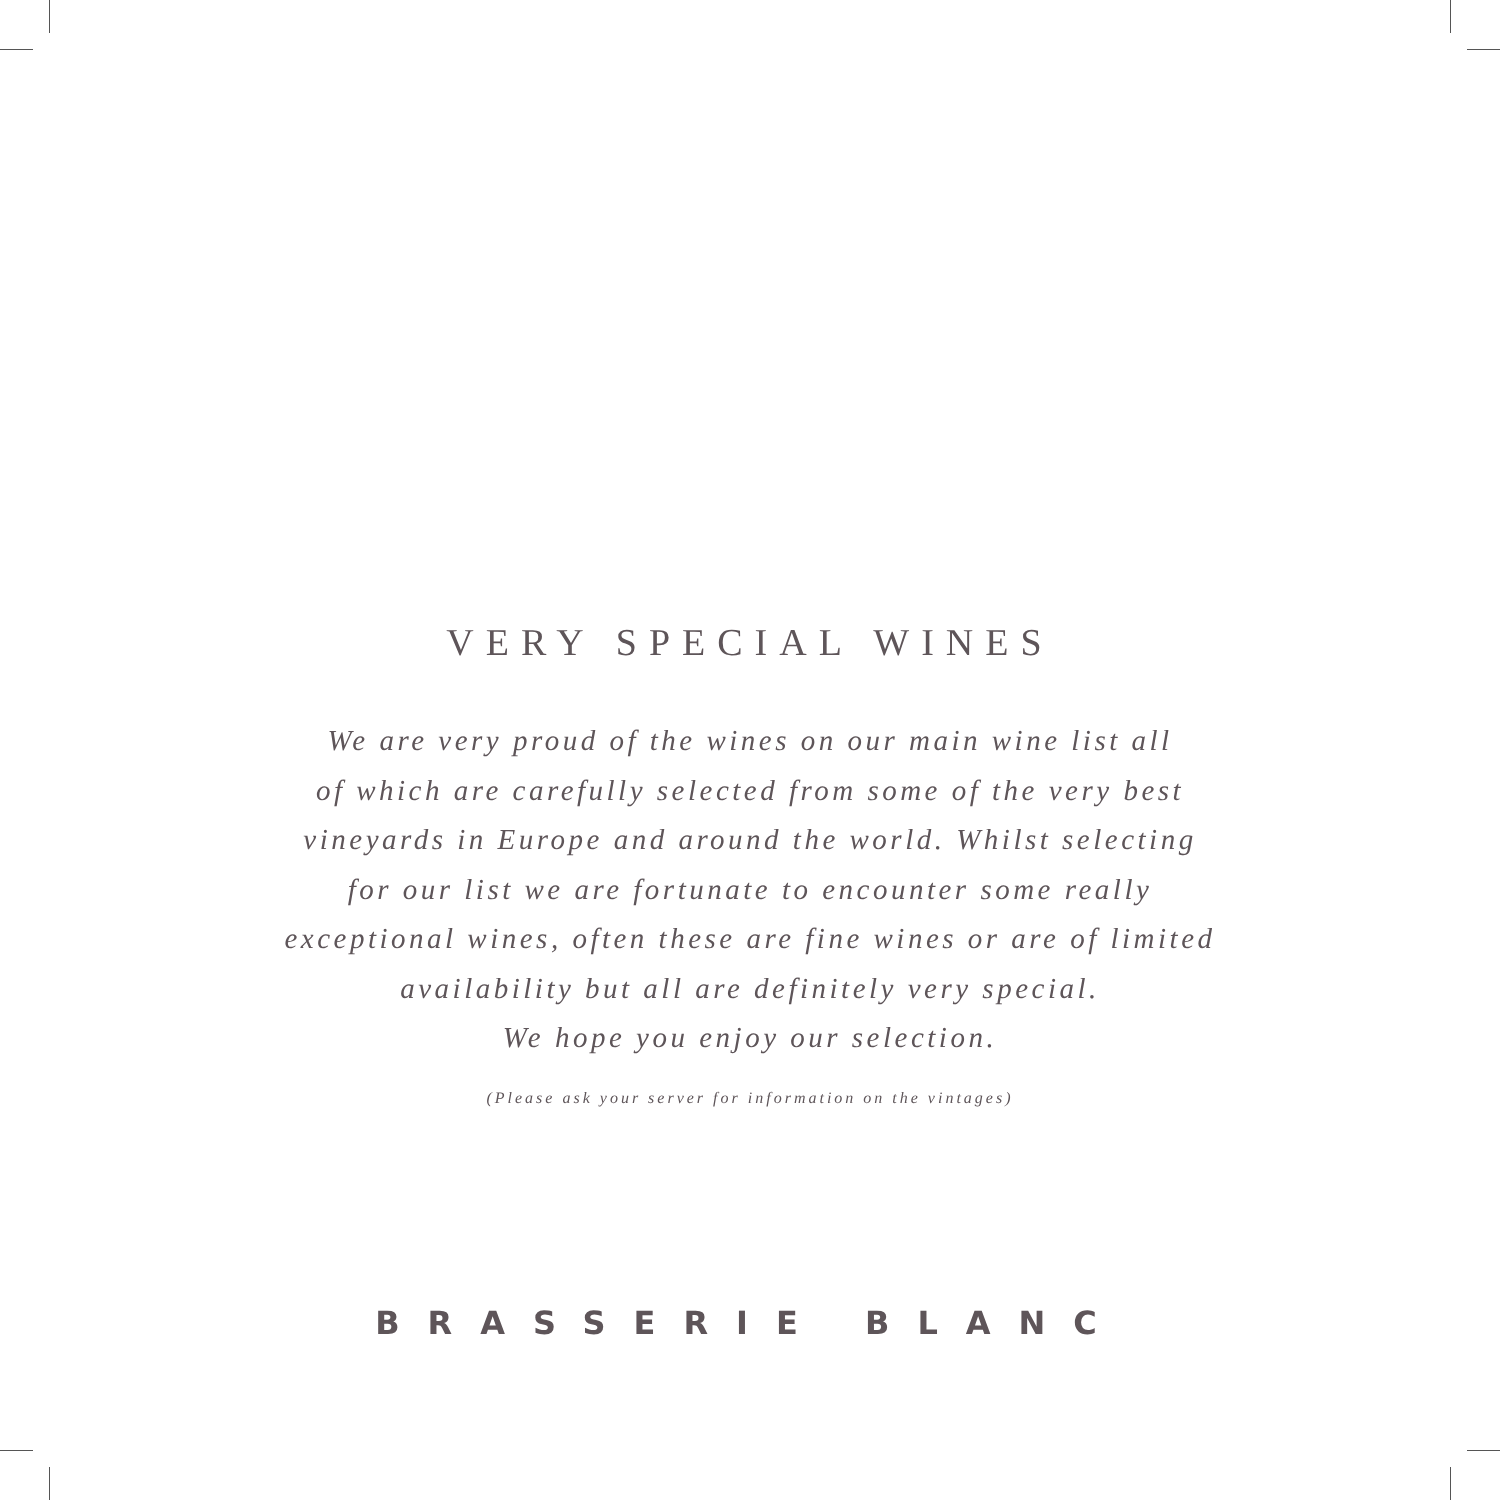VERY SPECIAL WINES
We are very proud of the wines on our main wine list all
of which are carefully selected from some of the very best
vineyards in Europe and around the world. Whilst selecting
for our list we are fortunate to encounter some really
exceptional wines, often these are fine wines or are of limited
availability but all are definitely very special.
We hope you enjoy our selection.
(Please ask your server for information on the vintages)
BRASSERIE BLANC